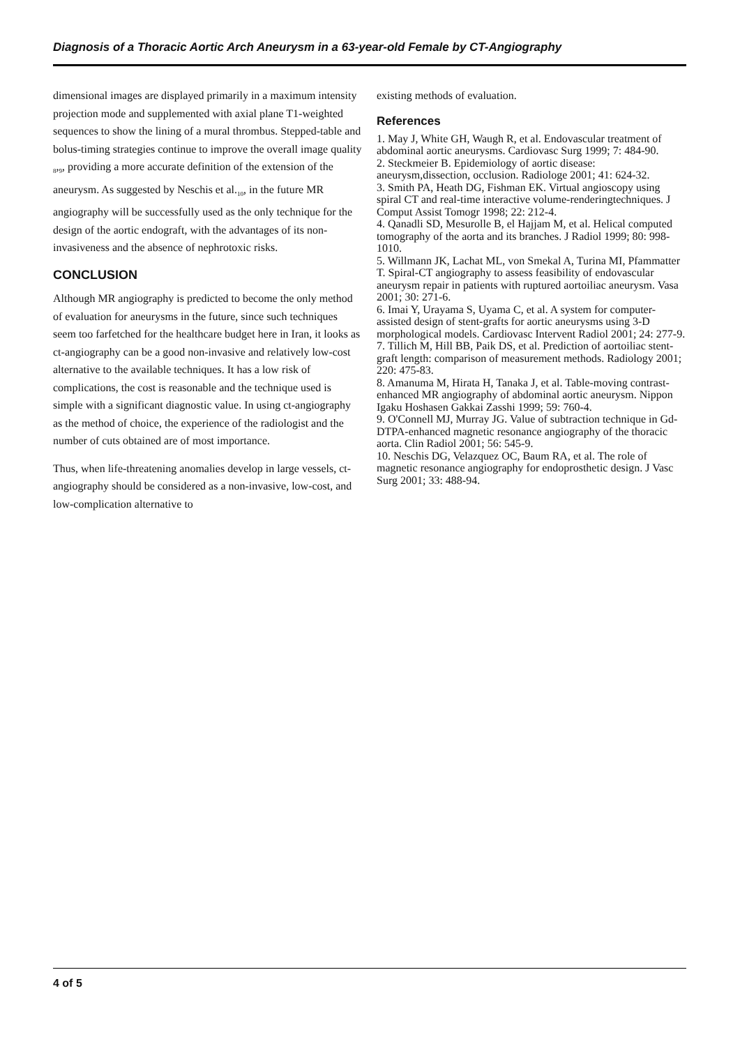Diagnosis of a Thoracic Aortic Arch Aneurysm in a 63-year-old Female by CT-Angiography
dimensional images are displayed primarily in a maximum intensity projection mode and supplemented with axial plane T1-weighted sequences to show the lining of a mural thrombus. Stepped-table and bolus-timing strategies continue to improve the overall image quality <sub>8</sub>,<sub>9</sub>, providing a more accurate definition of the extension of the aneurysm. As suggested by Neschis et al.<sub>10</sub>, in the future MR angiography will be successfully used as the only technique for the design of the aortic endograft, with the advantages of its non-invasiveness and the absence of nephrotoxic risks.
CONCLUSION
Although MR angiography is predicted to become the only method of evaluation for aneurysms in the future, since such techniques seem too farfetched for the healthcare budget here in Iran, it looks as ct-angiography can be a good non-invasive and relatively low-cost alternative to the available techniques. It has a low risk of complications, the cost is reasonable and the technique used is simple with a significant diagnostic value. In using ct-angiography as the method of choice, the experience of the radiologist and the number of cuts obtained are of most importance.
Thus, when life-threatening anomalies develop in large vessels, ct-angiography should be considered as a non-invasive, low-cost, and low-complication alternative to
existing methods of evaluation.
References
1. May J, White GH, Waugh R, et al. Endovascular treatment of abdominal aortic aneurysms. Cardiovasc Surg 1999; 7: 484-90.
2. Steckmeier B. Epidemiology of aortic disease: aneurysm,dissection, occlusion. Radiologe 2001; 41: 624-32.
3. Smith PA, Heath DG, Fishman EK. Virtual angioscopy using spiral CT and real-time interactive volume-renderingtechniques. J Comput Assist Tomogr 1998; 22: 212-4.
4. Qanadli SD, Mesurolle B, el Hajjam M, et al. Helical computed tomography of the aorta and its branches. J Radiol 1999; 80: 998-1010.
5. Willmann JK, Lachat ML, von Smekal A, Turina MI, Pfammatter T. Spiral-CT angiography to assess feasibility of endovascular aneurysm repair in patients with ruptured aortoiliac aneurysm. Vasa 2001; 30: 271-6.
6. Imai Y, Urayama S, Uyama C, et al. A system for computer- assisted design of stent-grafts for aortic aneurysms using 3-D morphological models. Cardiovasc Intervent Radiol 2001; 24: 277-9.
7. Tillich M, Hill BB, Paik DS, et al. Prediction of aortoiliac stent-graft length: comparison of measurement methods. Radiology 2001; 220: 475-83.
8. Amanuma M, Hirata H, Tanaka J, et al. Table-moving contrast- enhanced MR angiography of abdominal aortic aneurysm. Nippon Igaku Hoshasen Gakkai Zasshi 1999; 59: 760-4.
9. O'Connell MJ, Murray JG. Value of subtraction technique in Gd-DTPA-enhanced magnetic resonance angiography of the thoracic aorta. Clin Radiol 2001; 56: 545-9.
10. Neschis DG, Velazquez OC, Baum RA, et al. The role of magnetic resonance angiography for endoprosthetic design. J Vasc Surg 2001; 33: 488-94.
4 of 5